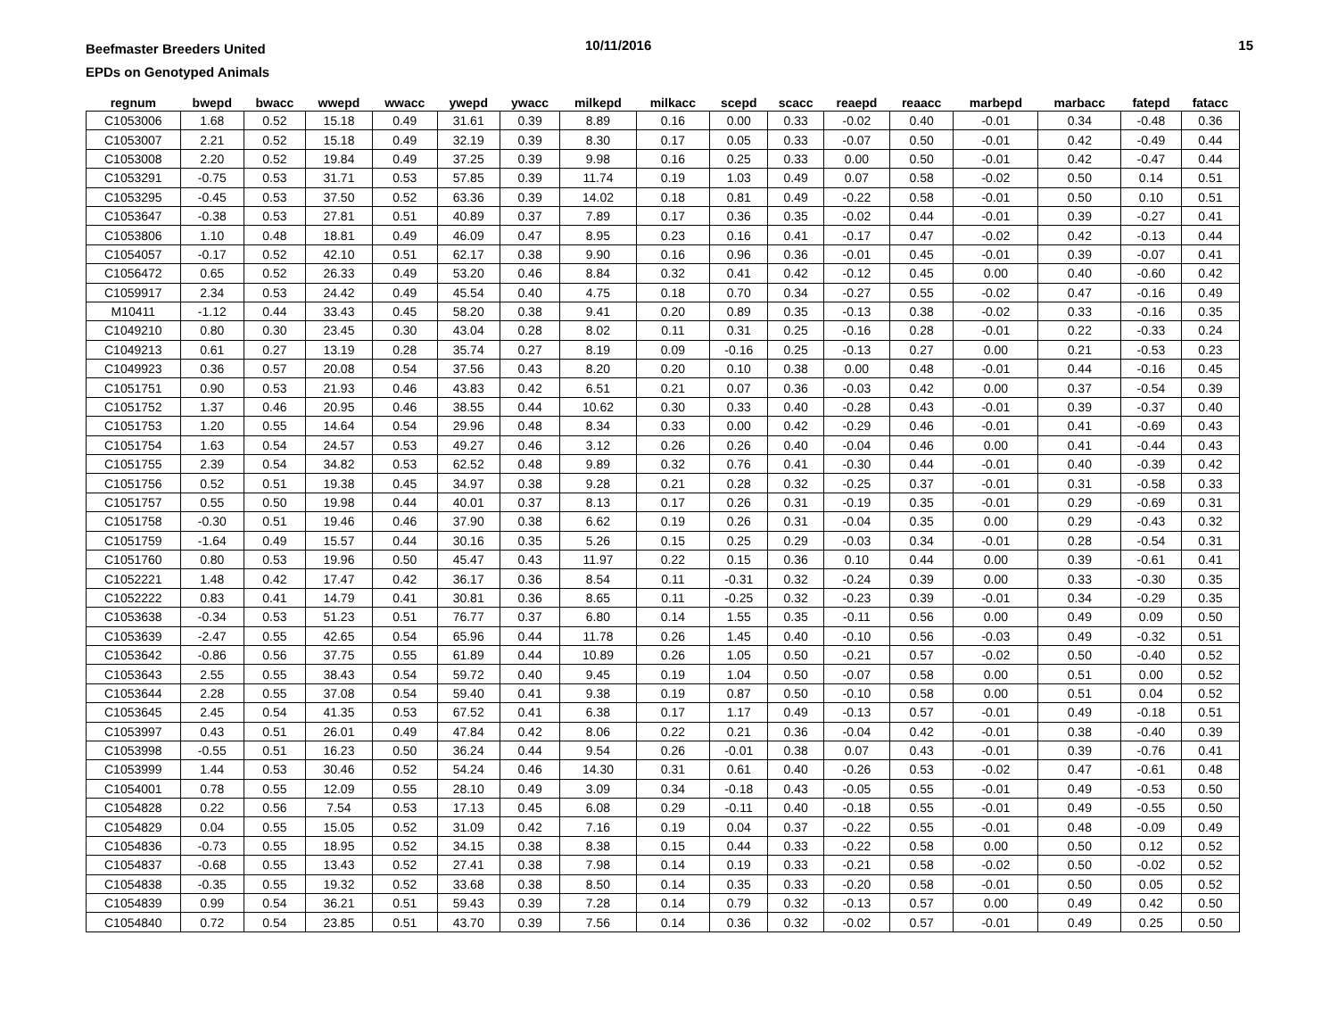Beefmaster Breeders United
EPDs on Genotyped Animals
10/11/2016 15
| regnum | bwepd | bwacc | wwepd | wwacc | ywepd | ywacc | milkepd | milkacc | scepd | scacc | reaepd | reaacc | marbepd | marbacc | fatepd | fatacc |
| --- | --- | --- | --- | --- | --- | --- | --- | --- | --- | --- | --- | --- | --- | --- | --- | --- |
| C1053006 | 1.68 | 0.52 | 15.18 | 0.49 | 31.61 | 0.39 | 8.89 | 0.16 | 0.00 | 0.33 | -0.02 | 0.40 | -0.01 | 0.34 | -0.48 | 0.36 |
| C1053007 | 2.21 | 0.52 | 15.18 | 0.49 | 32.19 | 0.39 | 8.30 | 0.17 | 0.05 | 0.33 | -0.07 | 0.50 | -0.01 | 0.42 | -0.49 | 0.44 |
| C1053008 | 2.20 | 0.52 | 19.84 | 0.49 | 37.25 | 0.39 | 9.98 | 0.16 | 0.25 | 0.33 | 0.00 | 0.50 | -0.01 | 0.42 | -0.47 | 0.44 |
| C1053291 | -0.75 | 0.53 | 31.71 | 0.53 | 57.85 | 0.39 | 11.74 | 0.19 | 1.03 | 0.49 | 0.07 | 0.58 | -0.02 | 0.50 | 0.14 | 0.51 |
| C1053295 | -0.45 | 0.53 | 37.50 | 0.52 | 63.36 | 0.39 | 14.02 | 0.18 | 0.81 | 0.49 | -0.22 | 0.58 | -0.01 | 0.50 | 0.10 | 0.51 |
| C1053647 | -0.38 | 0.53 | 27.81 | 0.51 | 40.89 | 0.37 | 7.89 | 0.17 | 0.36 | 0.35 | -0.02 | 0.44 | -0.01 | 0.39 | -0.27 | 0.41 |
| C1053806 | 1.10 | 0.48 | 18.81 | 0.49 | 46.09 | 0.47 | 8.95 | 0.23 | 0.16 | 0.41 | -0.17 | 0.47 | -0.02 | 0.42 | -0.13 | 0.44 |
| C1054057 | -0.17 | 0.52 | 42.10 | 0.51 | 62.17 | 0.38 | 9.90 | 0.16 | 0.96 | 0.36 | -0.01 | 0.45 | -0.01 | 0.39 | -0.07 | 0.41 |
| C1056472 | 0.65 | 0.52 | 26.33 | 0.49 | 53.20 | 0.46 | 8.84 | 0.32 | 0.41 | 0.42 | -0.12 | 0.45 | 0.00 | 0.40 | -0.60 | 0.42 |
| C1059917 | 2.34 | 0.53 | 24.42 | 0.49 | 45.54 | 0.40 | 4.75 | 0.18 | 0.70 | 0.34 | -0.27 | 0.55 | -0.02 | 0.47 | -0.16 | 0.49 |
| M10411 | -1.12 | 0.44 | 33.43 | 0.45 | 58.20 | 0.38 | 9.41 | 0.20 | 0.89 | 0.35 | -0.13 | 0.38 | -0.02 | 0.33 | -0.16 | 0.35 |
| C1049210 | 0.80 | 0.30 | 23.45 | 0.30 | 43.04 | 0.28 | 8.02 | 0.11 | 0.31 | 0.25 | -0.16 | 0.28 | -0.01 | 0.22 | -0.33 | 0.24 |
| C1049213 | 0.61 | 0.27 | 13.19 | 0.28 | 35.74 | 0.27 | 8.19 | 0.09 | -0.16 | 0.25 | -0.13 | 0.27 | 0.00 | 0.21 | -0.53 | 0.23 |
| C1049923 | 0.36 | 0.57 | 20.08 | 0.54 | 37.56 | 0.43 | 8.20 | 0.20 | 0.10 | 0.38 | 0.00 | 0.48 | -0.01 | 0.44 | -0.16 | 0.45 |
| C1051751 | 0.90 | 0.53 | 21.93 | 0.46 | 43.83 | 0.42 | 6.51 | 0.21 | 0.07 | 0.36 | -0.03 | 0.42 | 0.00 | 0.37 | -0.54 | 0.39 |
| C1051752 | 1.37 | 0.46 | 20.95 | 0.46 | 38.55 | 0.44 | 10.62 | 0.30 | 0.33 | 0.40 | -0.28 | 0.43 | -0.01 | 0.39 | -0.37 | 0.40 |
| C1051753 | 1.20 | 0.55 | 14.64 | 0.54 | 29.96 | 0.48 | 8.34 | 0.33 | 0.00 | 0.42 | -0.29 | 0.46 | -0.01 | 0.41 | -0.69 | 0.43 |
| C1051754 | 1.63 | 0.54 | 24.57 | 0.53 | 49.27 | 0.46 | 3.12 | 0.26 | 0.26 | 0.40 | -0.04 | 0.46 | 0.00 | 0.41 | -0.44 | 0.43 |
| C1051755 | 2.39 | 0.54 | 34.82 | 0.53 | 62.52 | 0.48 | 9.89 | 0.32 | 0.76 | 0.41 | -0.30 | 0.44 | -0.01 | 0.40 | -0.39 | 0.42 |
| C1051756 | 0.52 | 0.51 | 19.38 | 0.45 | 34.97 | 0.38 | 9.28 | 0.21 | 0.28 | 0.32 | -0.25 | 0.37 | -0.01 | 0.31 | -0.58 | 0.33 |
| C1051757 | 0.55 | 0.50 | 19.98 | 0.44 | 40.01 | 0.37 | 8.13 | 0.17 | 0.26 | 0.31 | -0.19 | 0.35 | -0.01 | 0.29 | -0.69 | 0.31 |
| C1051758 | -0.30 | 0.51 | 19.46 | 0.46 | 37.90 | 0.38 | 6.62 | 0.19 | 0.26 | 0.31 | -0.04 | 0.35 | 0.00 | 0.29 | -0.43 | 0.32 |
| C1051759 | -1.64 | 0.49 | 15.57 | 0.44 | 30.16 | 0.35 | 5.26 | 0.15 | 0.25 | 0.29 | -0.03 | 0.34 | -0.01 | 0.28 | -0.54 | 0.31 |
| C1051760 | 0.80 | 0.53 | 19.96 | 0.50 | 45.47 | 0.43 | 11.97 | 0.22 | 0.15 | 0.36 | 0.10 | 0.44 | 0.00 | 0.39 | -0.61 | 0.41 |
| C1052221 | 1.48 | 0.42 | 17.47 | 0.42 | 36.17 | 0.36 | 8.54 | 0.11 | -0.31 | 0.32 | -0.24 | 0.39 | 0.00 | 0.33 | -0.30 | 0.35 |
| C1052222 | 0.83 | 0.41 | 14.79 | 0.41 | 30.81 | 0.36 | 8.65 | 0.11 | -0.25 | 0.32 | -0.23 | 0.39 | -0.01 | 0.34 | -0.29 | 0.35 |
| C1053638 | -0.34 | 0.53 | 51.23 | 0.51 | 76.77 | 0.37 | 6.80 | 0.14 | 1.55 | 0.35 | -0.11 | 0.56 | 0.00 | 0.49 | 0.09 | 0.50 |
| C1053639 | -2.47 | 0.55 | 42.65 | 0.54 | 65.96 | 0.44 | 11.78 | 0.26 | 1.45 | 0.40 | -0.10 | 0.56 | -0.03 | 0.49 | -0.32 | 0.51 |
| C1053642 | -0.86 | 0.56 | 37.75 | 0.55 | 61.89 | 0.44 | 10.89 | 0.26 | 1.05 | 0.50 | -0.21 | 0.57 | -0.02 | 0.50 | -0.40 | 0.52 |
| C1053643 | 2.55 | 0.55 | 38.43 | 0.54 | 59.72 | 0.40 | 9.45 | 0.19 | 1.04 | 0.50 | -0.07 | 0.58 | 0.00 | 0.51 | 0.00 | 0.52 |
| C1053644 | 2.28 | 0.55 | 37.08 | 0.54 | 59.40 | 0.41 | 9.38 | 0.19 | 0.87 | 0.50 | -0.10 | 0.58 | 0.00 | 0.51 | 0.04 | 0.52 |
| C1053645 | 2.45 | 0.54 | 41.35 | 0.53 | 67.52 | 0.41 | 6.38 | 0.17 | 1.17 | 0.49 | -0.13 | 0.57 | -0.01 | 0.49 | -0.18 | 0.51 |
| C1053997 | 0.43 | 0.51 | 26.01 | 0.49 | 47.84 | 0.42 | 8.06 | 0.22 | 0.21 | 0.36 | -0.04 | 0.42 | -0.01 | 0.38 | -0.40 | 0.39 |
| C1053998 | -0.55 | 0.51 | 16.23 | 0.50 | 36.24 | 0.44 | 9.54 | 0.26 | -0.01 | 0.38 | 0.07 | 0.43 | -0.01 | 0.39 | -0.76 | 0.41 |
| C1053999 | 1.44 | 0.53 | 30.46 | 0.52 | 54.24 | 0.46 | 14.30 | 0.31 | 0.61 | 0.40 | -0.26 | 0.53 | -0.02 | 0.47 | -0.61 | 0.48 |
| C1054001 | 0.78 | 0.55 | 12.09 | 0.55 | 28.10 | 0.49 | 3.09 | 0.34 | -0.18 | 0.43 | -0.05 | 0.55 | -0.01 | 0.49 | -0.53 | 0.50 |
| C1054828 | 0.22 | 0.56 | 7.54 | 0.53 | 17.13 | 0.45 | 6.08 | 0.29 | -0.11 | 0.40 | -0.18 | 0.55 | -0.01 | 0.49 | -0.55 | 0.50 |
| C1054829 | 0.04 | 0.55 | 15.05 | 0.52 | 31.09 | 0.42 | 7.16 | 0.19 | 0.04 | 0.37 | -0.22 | 0.55 | -0.01 | 0.48 | -0.09 | 0.49 |
| C1054836 | -0.73 | 0.55 | 18.95 | 0.52 | 34.15 | 0.38 | 8.38 | 0.15 | 0.44 | 0.33 | -0.22 | 0.58 | 0.00 | 0.50 | 0.12 | 0.52 |
| C1054837 | -0.68 | 0.55 | 13.43 | 0.52 | 27.41 | 0.38 | 7.98 | 0.14 | 0.19 | 0.33 | -0.21 | 0.58 | -0.02 | 0.50 | -0.02 | 0.52 |
| C1054838 | -0.35 | 0.55 | 19.32 | 0.52 | 33.68 | 0.38 | 8.50 | 0.14 | 0.35 | 0.33 | -0.20 | 0.58 | -0.01 | 0.50 | 0.05 | 0.52 |
| C1054839 | 0.99 | 0.54 | 36.21 | 0.51 | 59.43 | 0.39 | 7.28 | 0.14 | 0.79 | 0.32 | -0.13 | 0.57 | 0.00 | 0.49 | 0.42 | 0.50 |
| C1054840 | 0.72 | 0.54 | 23.85 | 0.51 | 43.70 | 0.39 | 7.56 | 0.14 | 0.36 | 0.32 | -0.02 | 0.57 | -0.01 | 0.49 | 0.25 | 0.50 |